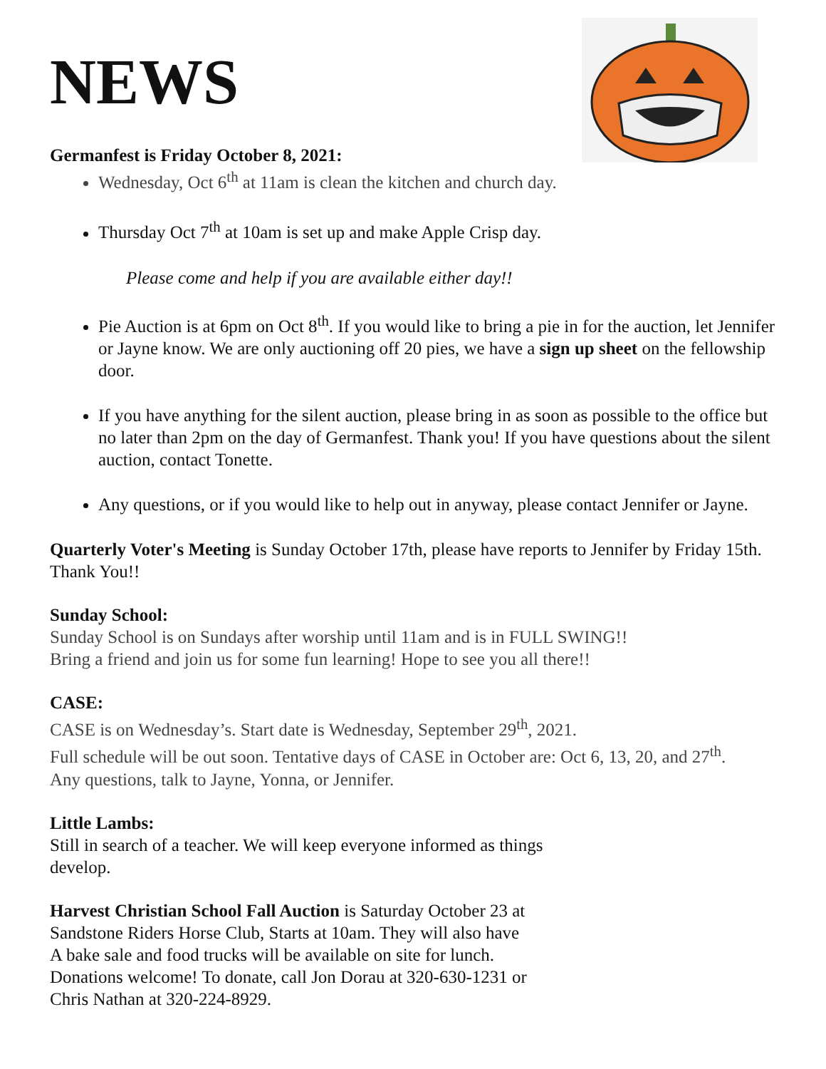NEWS
Germanfest is Friday October 8, 2021:
Wednesday, Oct 6<sup>th</sup> at 11am is clean the kitchen and church day.
Thursday Oct 7<sup>th</sup> at 10am is set up and make Apple Crisp day.
Please come and help if you are available either day!!
Pie Auction is at 6pm on Oct 8<sup>th</sup>. If you would like to bring a pie in for the auction, let Jennifer or Jayne know. We are only auctioning off 20 pies, we have a sign up sheet on the fellowship door.
If you have anything for the silent auction, please bring in as soon as possible to the office but no later than 2pm on the day of Germanfest. Thank you! If you have questions about the silent auction, contact Tonette.
Any questions, or if you would like to help out in anyway, please contact Jennifer or Jayne.
Quarterly Voter's Meeting is Sunday October 17th, please have reports to Jennifer by Friday 15th. Thank You!!
Sunday School:
Sunday School is on Sundays after worship until 11am and is in FULL SWING!!
Bring a friend and join us for some fun learning! Hope to see you all there!!
CASE:
CASE is on Wednesday’s. Start date is Wednesday, September 29<sup>th</sup>, 2021.
Full schedule will be out soon. Tentative days of CASE in October are: Oct 6, 13, 20, and 27<sup>th</sup>.
Any questions, talk to Jayne, Yonna, or Jennifer.
Little Lambs:
Still in search of a teacher. We will keep everyone informed as things
develop.
Harvest Christian School Fall Auction is Saturday October 23 at
Sandstone Riders Horse Club, Starts at 10am. They will also have
A bake sale and food trucks will be available on site for lunch.
Donations welcome! To donate, call Jon Dorau at 320-630-1231 or
Chris Nathan at 320-224-8929.